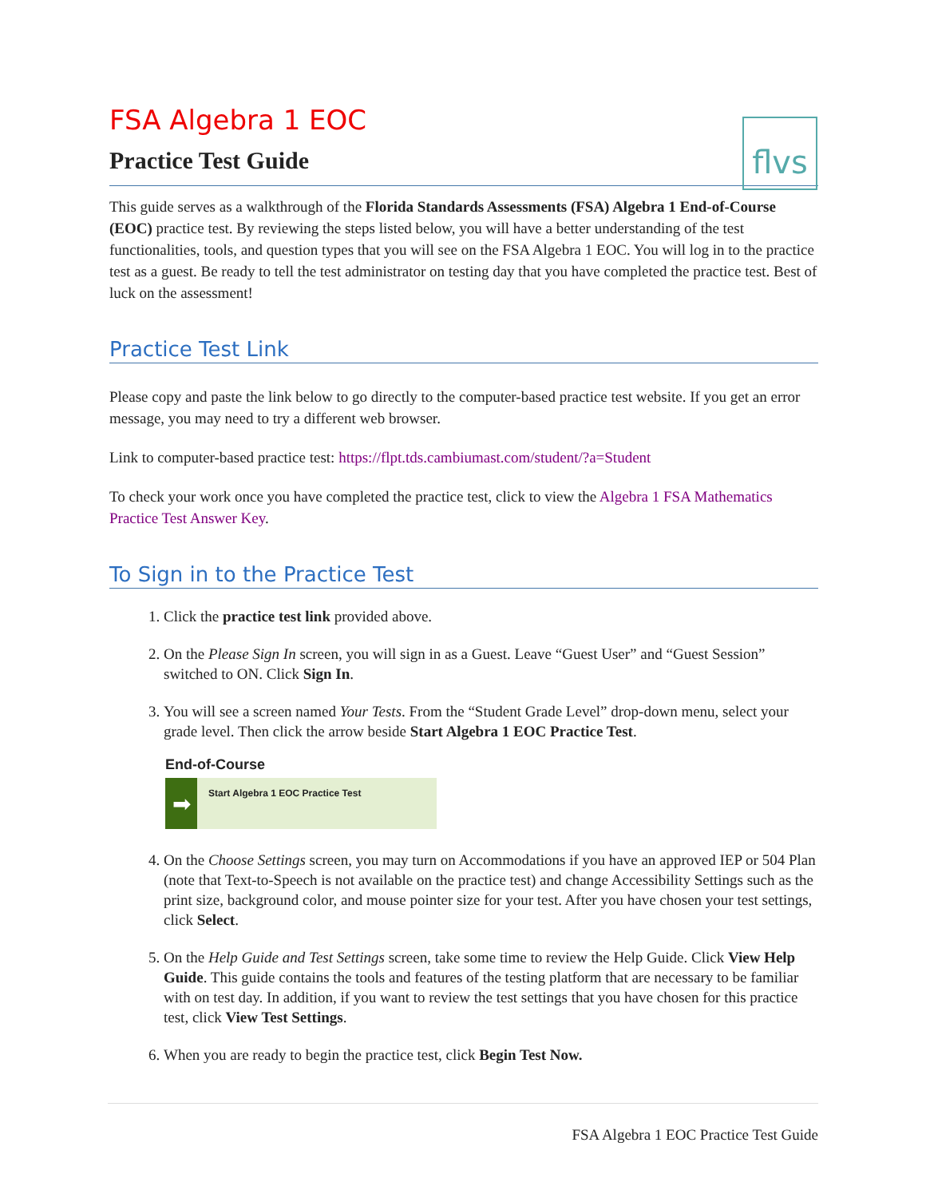flvs
FSA Algebra 1 EOC
Practice Test Guide
This guide serves as a walkthrough of the Florida Standards Assessments (FSA) Algebra 1 End-of-Course (EOC) practice test. By reviewing the steps listed below, you will have a better understanding of the test functionalities, tools, and question types that you will see on the FSA Algebra 1 EOC. You will log in to the practice test as a guest. Be ready to tell the test administrator on testing day that you have completed the practice test. Best of luck on the assessment!
Practice Test Link
Please copy and paste the link below to go directly to the computer-based practice test website. If you get an error message, you may need to try a different web browser.
Link to computer-based practice test: https://flpt.tds.cambiumast.com/student/?a=Student
To check your work once you have completed the practice test, click to view the Algebra 1 FSA Mathematics Practice Test Answer Key.
To Sign in to the Practice Test
1. Click the practice test link provided above.
2. On the Please Sign In screen, you will sign in as a Guest. Leave “Guest User” and “Guest Session” switched to ON. Click Sign In.
3. You will see a screen named Your Tests. From the “Student Grade Level” drop-down menu, select your grade level. Then click the arrow beside Start Algebra 1 EOC Practice Test.
End-of-Course
➡
Start Algebra 1 EOC Practice Test
4. On the Choose Settings screen, you may turn on Accommodations if you have an approved IEP or 504 Plan (note that Text-to-Speech is not available on the practice test) and change Accessibility Settings such as the print size, background color, and mouse pointer size for your test. After you have chosen your test settings, click Select.
5. On the Help Guide and Test Settings screen, take some time to review the Help Guide. Click View Help Guide. This guide contains the tools and features of the testing platform that are necessary to be familiar with on test day. In addition, if you want to review the test settings that you have chosen for this practice test, click View Test Settings.
6. When you are ready to begin the practice test, click Begin Test Now.
FSA Algebra 1 EOC Practice Test Guide